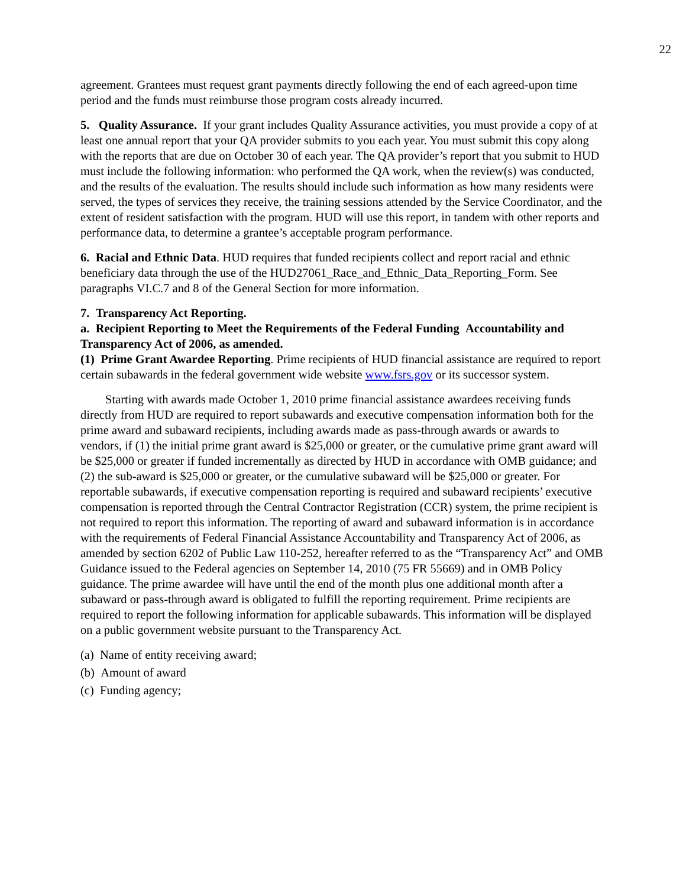22
agreement. Grantees must request grant payments directly following the end of each agreed-upon time period and the funds must reimburse those program costs already incurred.
5. Quality Assurance. If your grant includes Quality Assurance activities, you must provide a copy of at least one annual report that your QA provider submits to you each year. You must submit this copy along with the reports that are due on October 30 of each year. The QA provider’s report that you submit to HUD must include the following information: who performed the QA work, when the review(s) was conducted, and the results of the evaluation. The results should include such information as how many residents were served, the types of services they receive, the training sessions attended by the Service Coordinator, and the extent of resident satisfaction with the program. HUD will use this report, in tandem with other reports and performance data, to determine a grantee’s acceptable program performance.
6. Racial and Ethnic Data. HUD requires that funded recipients collect and report racial and ethnic beneficiary data through the use of the HUD27061_Race_and_Ethnic_Data_Reporting_Form. See paragraphs VI.C.7 and 8 of the General Section for more information.
7. Transparency Act Reporting.
a. Recipient Reporting to Meet the Requirements of the Federal Funding Accountability and Transparency Act of 2006, as amended.
(1) Prime Grant Awardee Reporting. Prime recipients of HUD financial assistance are required to report certain subawards in the federal government wide website www.fsrs.gov or its successor system.
Starting with awards made October 1, 2010 prime financial assistance awardees receiving funds directly from HUD are required to report subawards and executive compensation information both for the prime award and subaward recipients, including awards made as pass-through awards or awards to vendors, if (1) the initial prime grant award is $25,000 or greater, or the cumulative prime grant award will be $25,000 or greater if funded incrementally as directed by HUD in accordance with OMB guidance; and (2) the sub-award is $25,000 or greater, or the cumulative subaward will be $25,000 or greater. For reportable subawards, if executive compensation reporting is required and subaward recipients’ executive compensation is reported through the Central Contractor Registration (CCR) system, the prime recipient is not required to report this information. The reporting of award and subaward information is in accordance with the requirements of Federal Financial Assistance Accountability and Transparency Act of 2006, as amended by section 6202 of Public Law 110-252, hereafter referred to as the “Transparency Act” and OMB Guidance issued to the Federal agencies on September 14, 2010 (75 FR 55669) and in OMB Policy guidance. The prime awardee will have until the end of the month plus one additional month after a subaward or pass-through award is obligated to fulfill the reporting requirement. Prime recipients are required to report the following information for applicable subawards. This information will be displayed on a public government website pursuant to the Transparency Act.
(a) Name of entity receiving award;
(b) Amount of award
(c) Funding agency;